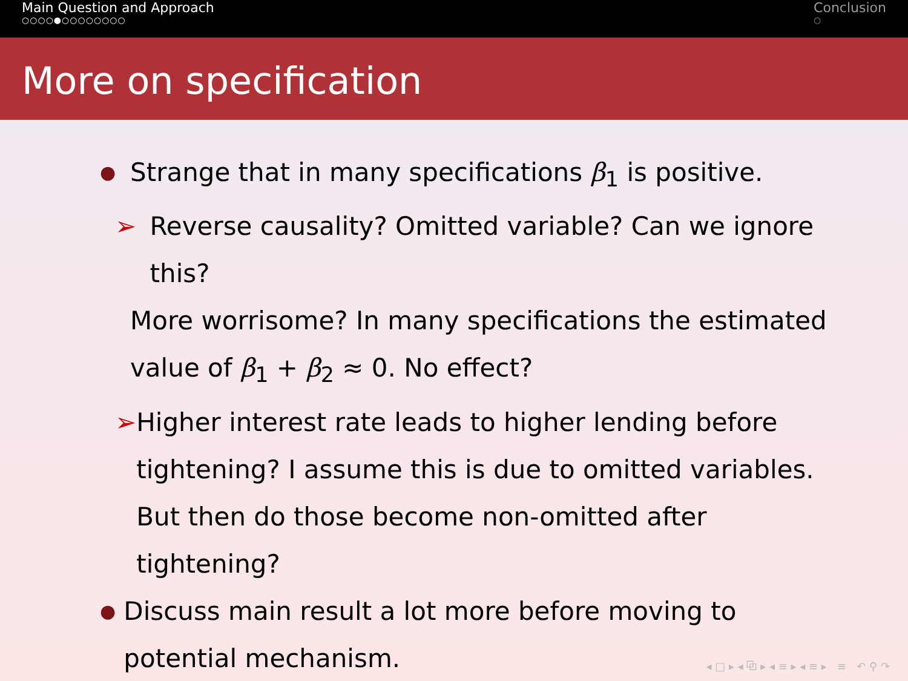Main Question and Approach
○○○○●○○○○○○○○
Conclusion
○
More on specification
● Strange that in many specifications β<sub>1</sub> is positive.
➢ Reverse causality? Omitted variable? Can we ignore this?
More worrisome? In many specifications the estimated value of β<sub>1</sub> + β<sub>2</sub> ≈ 0. No effect?
➢ Higher interest rate leads to higher lending before tightening? I assume this is due to omitted variables. But then do those become non-omitted after tightening?
● Discuss main result a lot more before moving to potential mechanism.
◂ □ ▸ ◂ ⧉ ▸ ◂ ≡ ▸ ◂ ≡ ▸ ≡ ↶ ⚲ ↷